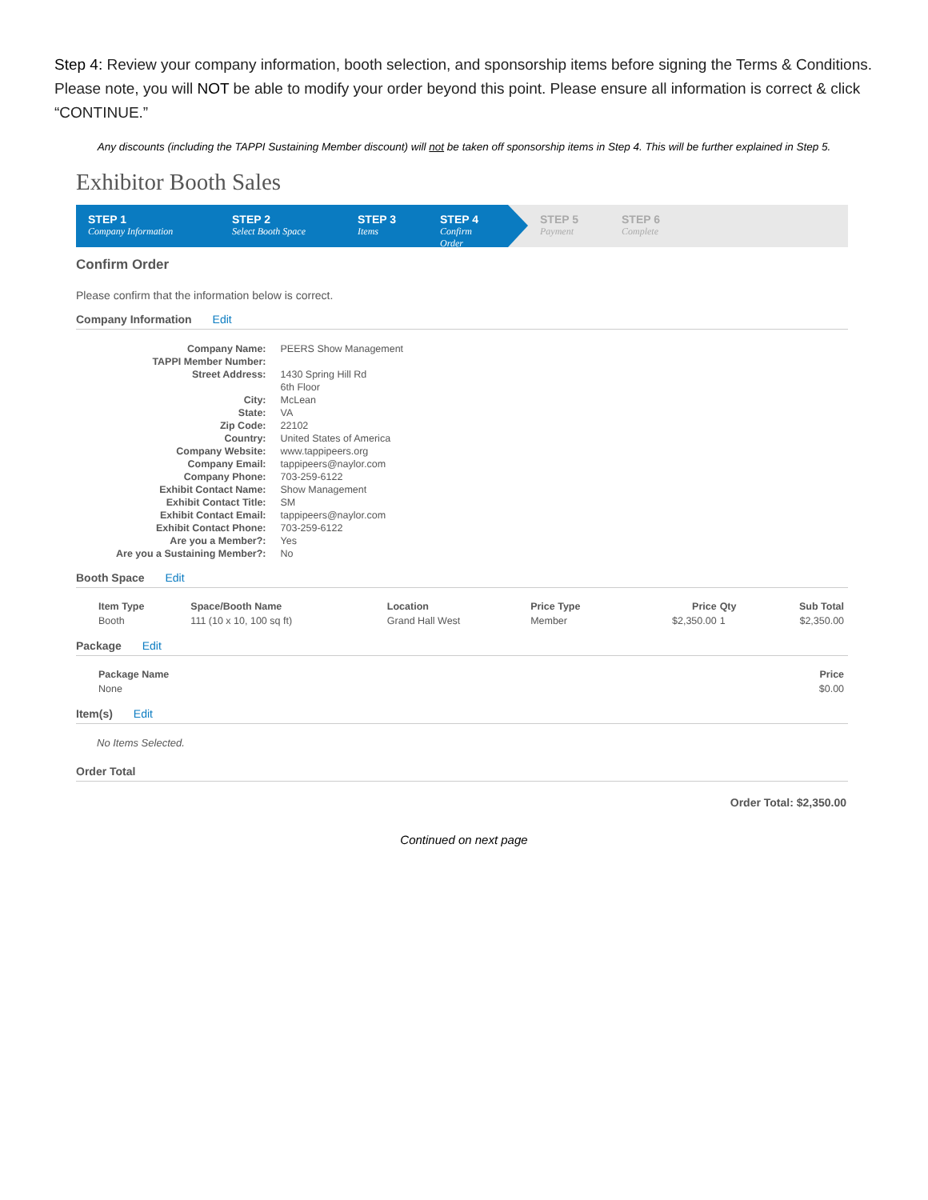Step 4: Review your company information, booth selection, and sponsorship items before signing the Terms & Conditions. Please note, you will NOT be able to modify your order beyond this point. Please ensure all information is correct & click “CONTINUE.”
Any discounts (including the TAPPI Sustaining Member discount) will not be taken off sponsorship items in Step 4. This will be further explained in Step 5.
Exhibitor Booth Sales
STEP 1
Company Information
STEP 2
Select Booth Space
STEP 3
Items
STEP 4
Confirm Order
STEP 5
Payment
STEP 6
Complete
Confirm Order
Please confirm that the information below is correct.
Company Information Edit
| Company Name: | PEERS Show Management |
| TAPPI Member Number: | |
| Street Address: | 1430 Spring Hill Rd |
| | 6th Floor |
| City: | McLean |
| State: | VA |
| Zip Code: | 22102 |
| Country: | United States of America |
| Company Website: | www.tappipeers.org |
| Company Email: | tappipeers@naylor.com |
| Company Phone: | 703-259-6122 |
| Exhibit Contact Name: | Show Management |
| Exhibit Contact Title: | SM |
| Exhibit Contact Email: | tappipeers@naylor.com |
| Exhibit Contact Phone: | 703-259-6122 |
| Are you a Member?: | Yes |
| Are you a Sustaining Member?: | No |
Booth Space Edit
| Item Type | Space/Booth Name | Location | Price Type | Price | Qty | Sub Total |
| --- | --- | --- | --- | --- | --- | --- |
| Booth | 111 (10 x 10, 100 sq ft) | Grand Hall West | Member | $2,350.00 | 1 | $2,350.00 |
Package Edit
| Package Name | Price |
| --- | --- |
| None | $0.00 |
Item(s) Edit
No Items Selected.
Order Total
Order Total: $2,350.00
Continued on next page